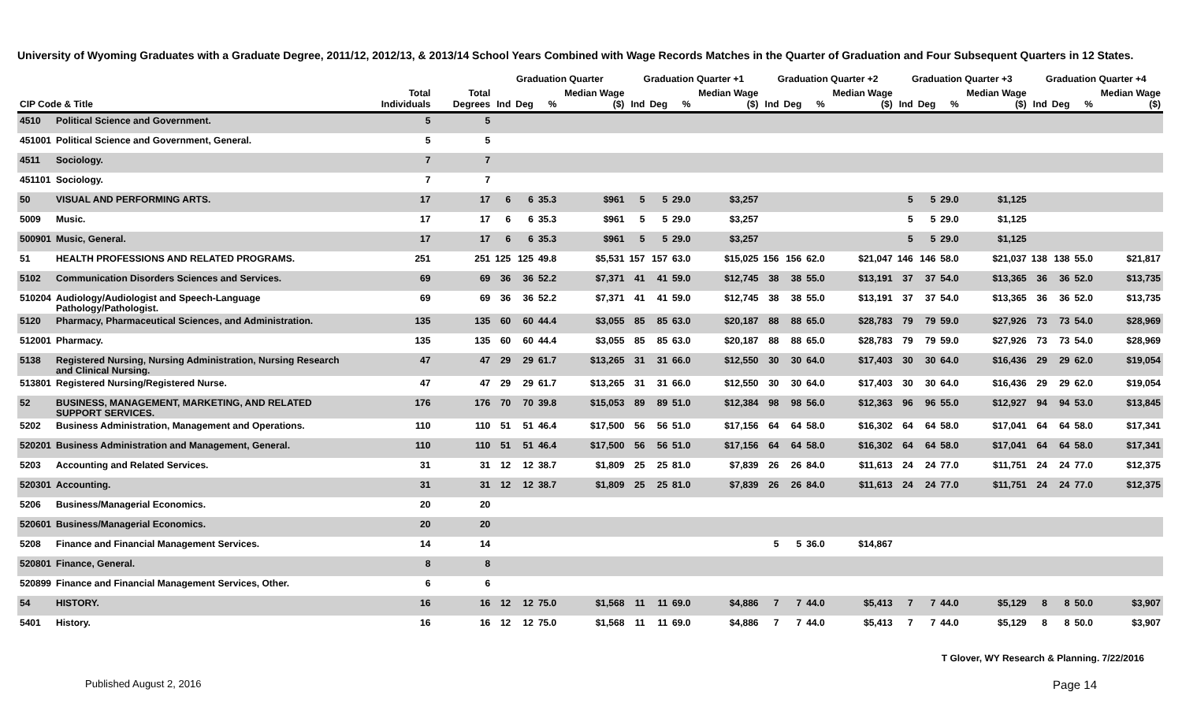University of Wyoming Graduates with a Graduate Degree, 2011/12, 2012/13, & 2013/14 School Years Combined with Wage Records Matches in the Quarter of Graduation and Four Subsequent Quarters in 12 States.
| | | | | Graduation Quarter | | | | Graduation Quarter +1 | | | | Graduation Quarter +2 | | | | Graduation Quarter +3 | | | | Graduation Quarter +4 | | | |
| --- | --- | --- | --- | --- | --- | --- | --- | --- | --- | --- | --- | --- | --- | --- | --- | --- | --- | --- | --- | --- | --- | --- | --- |
| CIP Code & Title | | Total Individuals | Total Degrees | Ind | Deg | % | Median Wage ($) | Ind | Deg | % | Median Wage ($) | Ind | Deg | % | Median Wage ($) | Ind | Deg | % | Median Wage ($) | Ind | Deg | % | Median Wage ($) |
| 4510 | Political Science and Government. | 5 | 5 | | | | | | | | | | | | | | | | | | | | |
| 451001 | Political Science and Government, General. | 5 | 5 | | | | | | | | | | | | | | | | | | | | |
| 4511 | Sociology. | 7 | 7 | | | | | | | | | | | | | | | | | | | | |
| 451101 | Sociology. | 7 | 7 | | | | | | | | | | | | | | | | | | | | |
| 50 | VISUAL AND PERFORMING ARTS. | 17 | 17 | 6 | 6 | 35.3 | $961 | 5 | 5 | 29.0 | $3,257 | | | | | 5 | 5 | 29.0 | $1,125 | | | | |
| 5009 | Music. | 17 | 17 | 6 | 6 | 35.3 | $961 | 5 | 5 | 29.0 | $3,257 | | | | | 5 | 5 | 29.0 | $1,125 | | | | |
| 500901 | Music, General. | 17 | 17 | 6 | 6 | 35.3 | $961 | 5 | 5 | 29.0 | $3,257 | | | | | 5 | 5 | 29.0 | $1,125 | | | | |
| 51 | HEALTH PROFESSIONS AND RELATED PROGRAMS. | 251 | 251 | 125 | 125 | 49.8 | $5,531 | 157 | 157 | 63.0 | $15,025 | 156 | 156 | 62.0 | $21,047 | 146 | 146 | 58.0 | $21,037 | 138 | 138 | 55.0 | $21,817 |
| 5102 | Communication Disorders Sciences and Services. | 69 | 69 | 36 | 36 | 52.2 | $7,371 | 41 | 41 | 59.0 | $12,745 | 38 | 38 | 55.0 | $13,191 | 37 | 37 | 54.0 | $13,365 | 36 | 36 | 52.0 | $13,735 |
| 510204 | Audiology/Audiologist and Speech-Language Pathology/Pathologist. | 69 | 69 | 36 | 36 | 52.2 | $7,371 | 41 | 41 | 59.0 | $12,745 | 38 | 38 | 55.0 | $13,191 | 37 | 37 | 54.0 | $13,365 | 36 | 36 | 52.0 | $13,735 |
| 5120 | Pharmacy, Pharmaceutical Sciences, and Administration. | 135 | 135 | 60 | 60 | 44.4 | $3,055 | 85 | 85 | 63.0 | $20,187 | 88 | 88 | 65.0 | $28,783 | 79 | 79 | 59.0 | $27,926 | 73 | 73 | 54.0 | $28,969 |
| 512001 | Pharmacy. | 135 | 135 | 60 | 60 | 44.4 | $3,055 | 85 | 85 | 63.0 | $20,187 | 88 | 88 | 65.0 | $28,783 | 79 | 79 | 59.0 | $27,926 | 73 | 73 | 54.0 | $28,969 |
| 5138 | Registered Nursing, Nursing Administration, Nursing Research and Clinical Nursing. | 47 | 47 | 29 | 29 | 61.7 | $13,265 | 31 | 31 | 66.0 | $12,550 | 30 | 30 | 64.0 | $17,403 | 30 | 30 | 64.0 | $16,436 | 29 | 29 | 62.0 | $19,054 |
| 513801 | Registered Nursing/Registered Nurse. | 47 | 47 | 29 | 29 | 61.7 | $13,265 | 31 | 31 | 66.0 | $12,550 | 30 | 30 | 64.0 | $17,403 | 30 | 30 | 64.0 | $16,436 | 29 | 29 | 62.0 | $19,054 |
| 52 | BUSINESS, MANAGEMENT, MARKETING, AND RELATED SUPPORT SERVICES. | 176 | 176 | 70 | 70 | 39.8 | $15,053 | 89 | 89 | 51.0 | $12,384 | 98 | 98 | 56.0 | $12,363 | 96 | 96 | 55.0 | $12,927 | 94 | 94 | 53.0 | $13,845 |
| 5202 | Business Administration, Management and Operations. | 110 | 110 | 51 | 51 | 46.4 | $17,500 | 56 | 56 | 51.0 | $17,156 | 64 | 64 | 58.0 | $16,302 | 64 | 64 | 58.0 | $17,041 | 64 | 64 | 58.0 | $17,341 |
| 520201 | Business Administration and Management, General. | 110 | 110 | 51 | 51 | 46.4 | $17,500 | 56 | 56 | 51.0 | $17,156 | 64 | 64 | 58.0 | $16,302 | 64 | 64 | 58.0 | $17,041 | 64 | 64 | 58.0 | $17,341 |
| 5203 | Accounting and Related Services. | 31 | 31 | 12 | 12 | 38.7 | $1,809 | 25 | 25 | 81.0 | $7,839 | 26 | 26 | 84.0 | $11,613 | 24 | 24 | 77.0 | $11,751 | 24 | 24 | 77.0 | $12,375 |
| 520301 | Accounting. | 31 | 31 | 12 | 12 | 38.7 | $1,809 | 25 | 25 | 81.0 | $7,839 | 26 | 26 | 84.0 | $11,613 | 24 | 24 | 77.0 | $11,751 | 24 | 24 | 77.0 | $12,375 |
| 5206 | Business/Managerial Economics. | 20 | 20 | | | | | | | | | | | | | | | | | | | | |
| 520601 | Business/Managerial Economics. | 20 | 20 | | | | | | | | | | | | | | | | | | | | |
| 5208 | Finance and Financial Management Services. | 14 | 14 | | | | | | | | | 5 | 5 | 36.0 | $14,867 | | | | | | | | |
| 520801 | Finance, General. | 8 | 8 | | | | | | | | | | | | | | | | | | | | |
| 520899 | Finance and Financial Management Services, Other. | 6 | 6 | | | | | | | | | | | | | | | | | | | | |
| 54 | HISTORY. | 16 | 16 | 12 | 12 | 75.0 | $1,568 | 11 | 11 | 69.0 | $4,886 | 7 | 7 | 44.0 | $5,413 | 7 | 7 | 44.0 | $5,129 | 8 | 8 | 50.0 | $3,907 |
| 5401 | History. | 16 | 16 | 12 | 12 | 75.0 | $1,568 | 11 | 11 | 69.0 | $4,886 | 7 | 7 | 44.0 | $5,413 | 7 | 7 | 44.0 | $5,129 | 8 | 8 | 50.0 | $3,907 |
T Glover, WY Research & Planning. 7/22/2016
Published August 2, 2016 Page 14